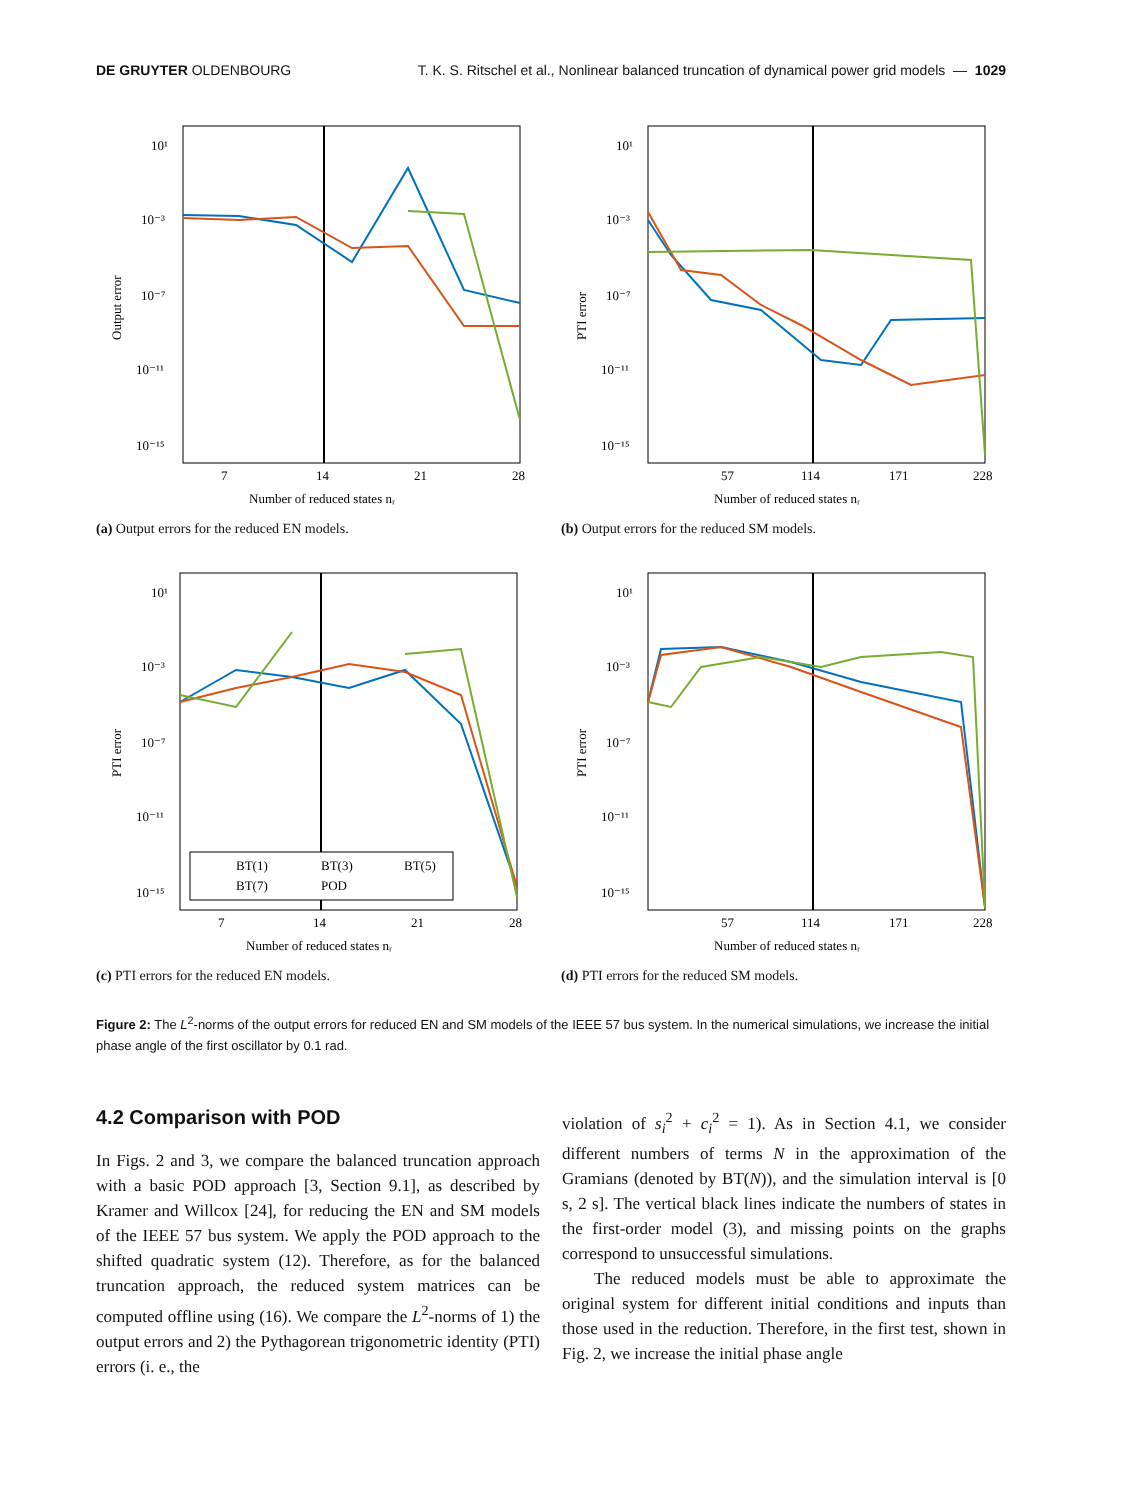DE GRUYTER OLDENBOURG T. K. S. Ritschel et al., Nonlinear balanced truncation of dynamical power grid models — 1029
10¹
10⁻³
10⁻⁷
10⁻¹¹
10⁻¹⁵
7
14
21
28
Number of reduced states nᵣ
Output error
(a) Output errors for the reduced EN models.
10¹
10⁻³
10⁻⁷
10⁻¹¹
10⁻¹⁵
57
114
171
228
Number of reduced states nᵣ
PTI error
(b) Output errors for the reduced SM models.
10¹
10⁻³
10⁻⁷
10⁻¹¹
10⁻¹⁵
7
14
21
28
Number of reduced states nᵣ
PTI error
BT(1)
BT(3)
BT(5)
BT(7)
POD
(c) PTI errors for the reduced EN models.
10¹
10⁻³
10⁻⁷
10⁻¹¹
10⁻¹⁵
57
114
171
228
Number of reduced states nᵣ
PTI error
(d) PTI errors for the reduced SM models.
Figure 2: The L<sup>2</sup>-norms of the output errors for reduced EN and SM models of the IEEE 57 bus system. In the numerical simulations, we increase the initial phase angle of the first oscillator by 0.1 rad.
4.2 Comparison with POD
In Figs. 2 and 3, we compare the balanced truncation approach with a basic POD approach [3, Section 9.1], as described by Kramer and Willcox [24], for reducing the EN and SM models of the IEEE 57 bus system. We apply the POD approach to the shifted quadratic system (12). Therefore, as for the balanced truncation approach, the reduced system matrices can be computed offline using (16). We compare the L<sup>2</sup>-norms of 1) the output errors and 2) the Pythagorean trigonometric identity (PTI) errors (i. e., the
violation of s<sub>i</sub><sup>2</sup> + c<sub>i</sub><sup>2</sup> = 1). As in Section 4.1, we consider different numbers of terms N in the approximation of the Gramians (denoted by BT(N)), and the simulation interval is [0 s, 2 s]. The vertical black lines indicate the numbers of states in the first-order model (3), and missing points on the graphs correspond to unsuccessful simulations.
The reduced models must be able to approximate the original system for different initial conditions and inputs than those used in the reduction. Therefore, in the first test, shown in Fig. 2, we increase the initial phase angle